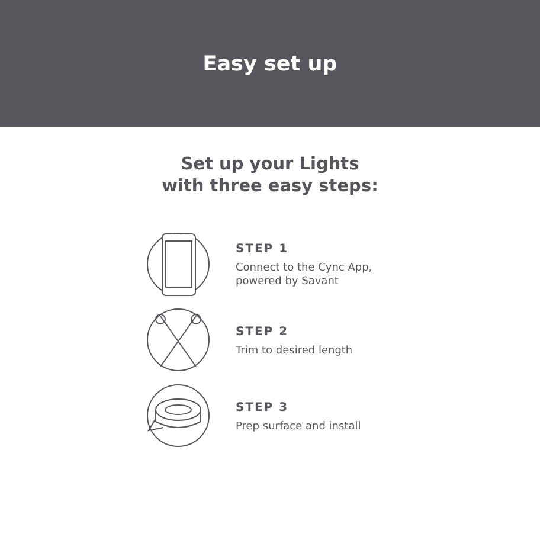Easy set up
Set up your Lights
with three easy steps:
STEP 1
Connect to the Cync App,
powered by Savant
STEP 2
Trim to desired length
STEP 3
Prep surface and install